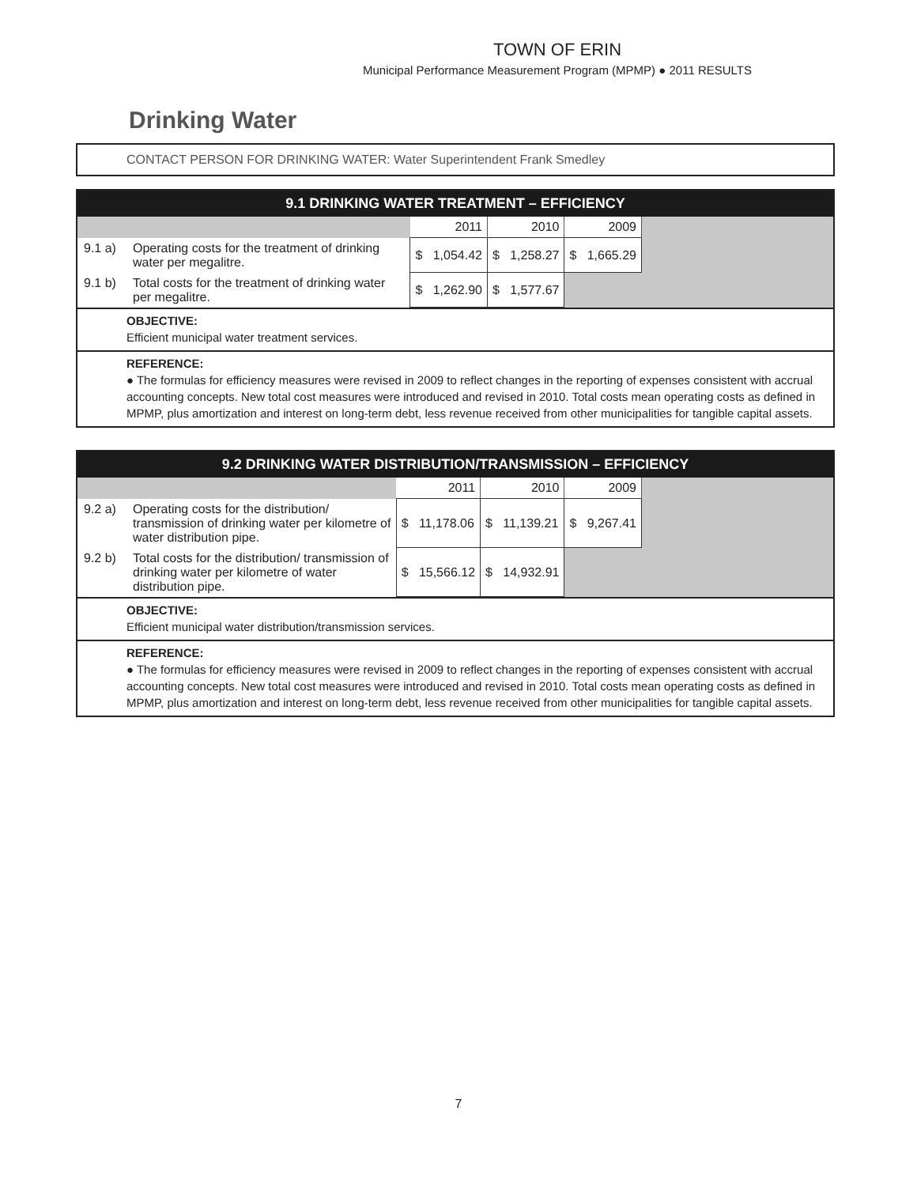TOWN OF ERIN
Municipal Performance Measurement Program (MPMP) ● 2011 RESULTS
Drinking Water
CONTACT PERSON FOR DRINKING WATER: Water Superintendent Frank Smedley
9.1 DRINKING WATER TREATMENT – EFFICIENCY
| | | 2011 | 2010 | 2009 | |
| 9.1 a) | Operating costs for the treatment of drinking water per megalitre. | $ 1,054.42 | $ 1,258.27 | $ 1,665.29 | |
| 9.1 b) | Total costs for the treatment of drinking water per megalitre. | $ 1,262.90 | $ 1,577.67 | | |
OBJECTIVE:
Efficient municipal water treatment services.
REFERENCE:
● The formulas for efficiency measures were revised in 2009 to reflect changes in the reporting of expenses consistent with accrual accounting concepts. New total cost measures were introduced and revised in 2010. Total costs mean operating costs as defined in MPMP, plus amortization and interest on long-term debt, less revenue received from other municipalities for tangible capital assets.
9.2 DRINKING WATER DISTRIBUTION/TRANSMISSION – EFFICIENCY
| | | 2011 | 2010 | 2009 | |
| 9.2 a) | Operating costs for the distribution/ transmission of drinking water per kilometre of water distribution pipe. | $ 11,178.06 | $ 11,139.21 | $ 9,267.41 | |
| 9.2 b) | Total costs for the distribution/ transmission of drinking water per kilometre of water distribution pipe. | $ 15,566.12 | $ 14,932.91 | | |
OBJECTIVE:
Efficient municipal water distribution/transmission services.
REFERENCE:
● The formulas for efficiency measures were revised in 2009 to reflect changes in the reporting of expenses consistent with accrual accounting concepts. New total cost measures were introduced and revised in 2010. Total costs mean operating costs as defined in MPMP, plus amortization and interest on long-term debt, less revenue received from other municipalities for tangible capital assets.
7